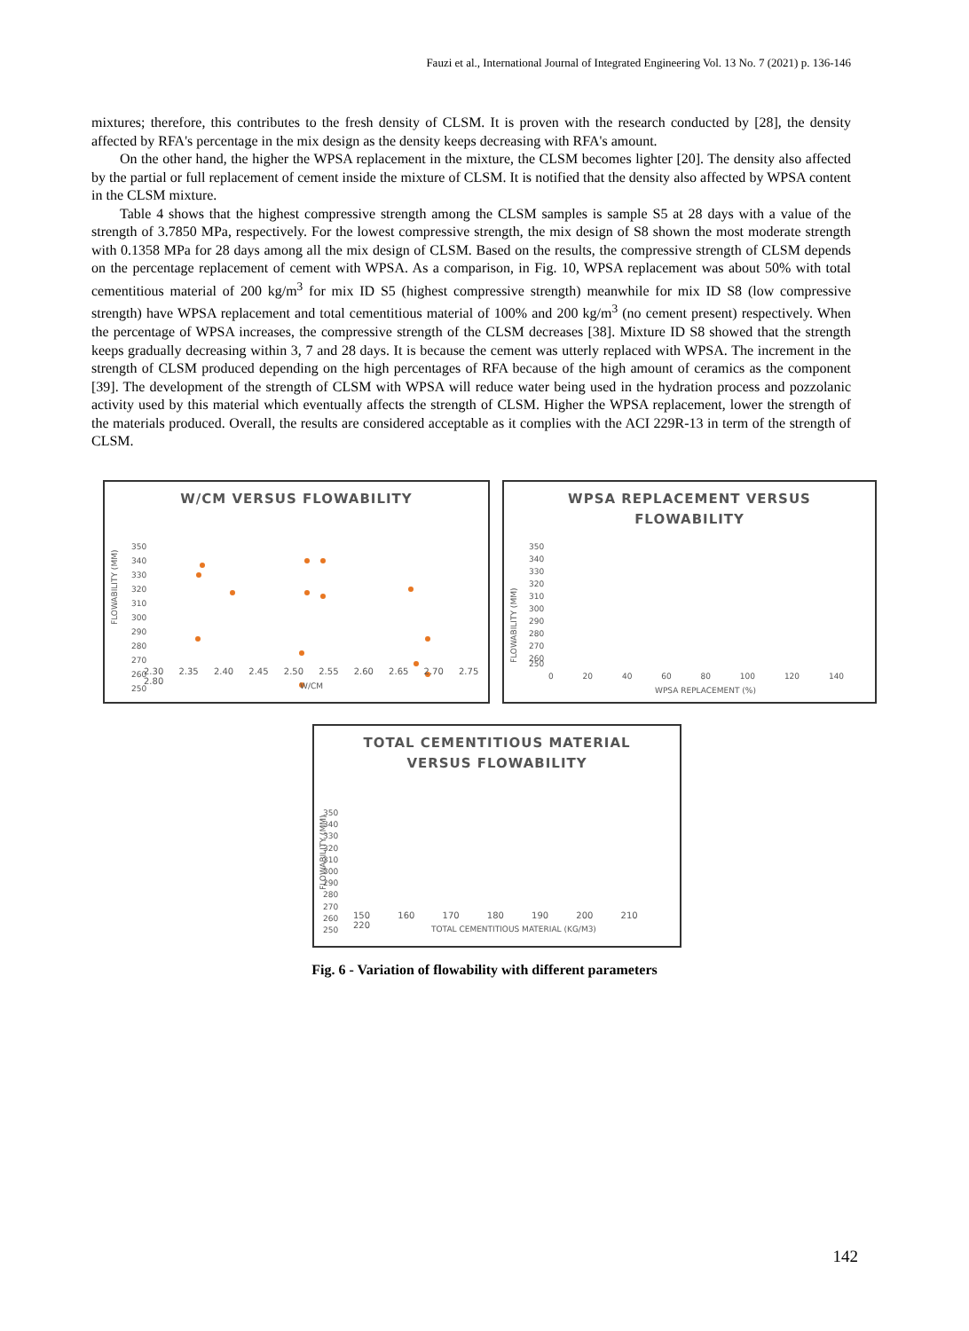Fauzi et al., International Journal of Integrated Engineering Vol. 13 No. 7 (2021) p. 136-146
mixtures; therefore, this contributes to the fresh density of CLSM. It is proven with the research conducted by [28], the density affected by RFA's percentage in the mix design as the density keeps decreasing with RFA's amount.
On the other hand, the higher the WPSA replacement in the mixture, the CLSM becomes lighter [20]. The density also affected by the partial or full replacement of cement inside the mixture of CLSM. It is notified that the density also affected by WPSA content in the CLSM mixture.
Table 4 shows that the highest compressive strength among the CLSM samples is sample S5 at 28 days with a value of the strength of 3.7850 MPa, respectively. For the lowest compressive strength, the mix design of S8 shown the most moderate strength with 0.1358 MPa for 28 days among all the mix design of CLSM. Based on the results, the compressive strength of CLSM depends on the percentage replacement of cement with WPSA. As a comparison, in Fig. 10, WPSA replacement was about 50% with total cementitious material of 200 kg/m<sup>3</sup> for mix ID S5 (highest compressive strength) meanwhile for mix ID S8 (low compressive strength) have WPSA replacement and total cementitious material of 100% and 200 kg/m<sup>3</sup> (no cement present) respectively. When the percentage of WPSA increases, the compressive strength of the CLSM decreases [38]. Mixture ID S8 showed that the strength keeps gradually decreasing within 3, 7 and 28 days. It is because the cement was utterly replaced with WPSA. The increment in the strength of CLSM produced depending on the high percentages of RFA because of the high amount of ceramics as the component [39]. The development of the strength of CLSM with WPSA will reduce water being used in the hydration process and pozzolanic activity used by this material which eventually affects the strength of CLSM. Higher the WPSA replacement, lower the strength of the materials produced. Overall, the results are considered acceptable as it complies with the ACI 229R-13 in term of the strength of CLSM.
W/CM VERSUS FLOWABILITY
FLOWABILITY (MM)
350
340
330
320
310
300
290
280
270
260
250
2.30 2.35 2.40 2.45 2.50 2.55 2.60 2.65 2.70 2.75 2.80
W/CM
WPSA REPLACEMENT VERSUS
FLOWABILITY
FLOWABILITY (MM)
350
340
330
320
310
300
290
280
270
260
250
0 20 40 60 80 100 120 140
WPSA REPLACEMENT (%)
TOTAL CEMENTITIOUS MATERIAL
VERSUS FLOWABILITY
350
340
330
320
310
300
290
280
270
260
250
FLOWABILITY (MM)
150 160 170 180 190 200 210 220
TOTAL CEMENTITIOUS MATERIAL (KG/M3)
Fig. 6 - Variation of flowability with different parameters
142